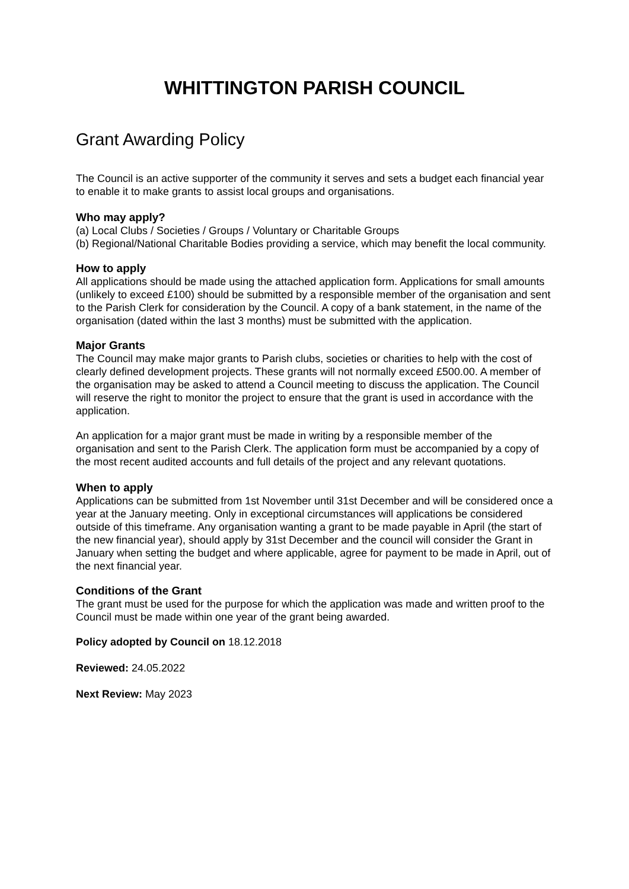WHITTINGTON PARISH COUNCIL
Grant Awarding Policy
The Council is an active supporter of the community it serves and sets a budget each financial year to enable it to make grants to assist local groups and organisations.
Who may apply?
(a) Local Clubs / Societies / Groups / Voluntary or Charitable Groups
(b) Regional/National Charitable Bodies providing a service, which may benefit the local community.
How to apply
All applications should be made using the attached application form. Applications for small amounts (unlikely to exceed £100) should be submitted by a responsible member of the organisation and sent to the Parish Clerk for consideration by the Council. A copy of a bank statement, in the name of the organisation (dated within the last 3 months) must be submitted with the application.
Major Grants
The Council may make major grants to Parish clubs, societies or charities to help with the cost of clearly defined development projects. These grants will not normally exceed £500.00. A member of the organisation may be asked to attend a Council meeting to discuss the application. The Council will reserve the right to monitor the project to ensure that the grant is used in accordance with the application.
An application for a major grant must be made in writing by a responsible member of the organisation and sent to the Parish Clerk. The application form must be accompanied by a copy of the most recent audited accounts and full details of the project and any relevant quotations.
When to apply
Applications can be submitted from 1st November until 31st December and will be considered once a year at the January meeting. Only in exceptional circumstances will applications be considered outside of this timeframe. Any organisation wanting a grant to be made payable in April (the start of the new financial year), should apply by 31st December and the council will consider the Grant in January when setting the budget and where applicable, agree for payment to be made in April, out of the next financial year.
Conditions of the Grant
The grant must be used for the purpose for which the application was made and written proof to the Council must be made within one year of the grant being awarded.
Policy adopted by Council on 18.12.2018
Reviewed: 24.05.2022
Next Review: May 2023